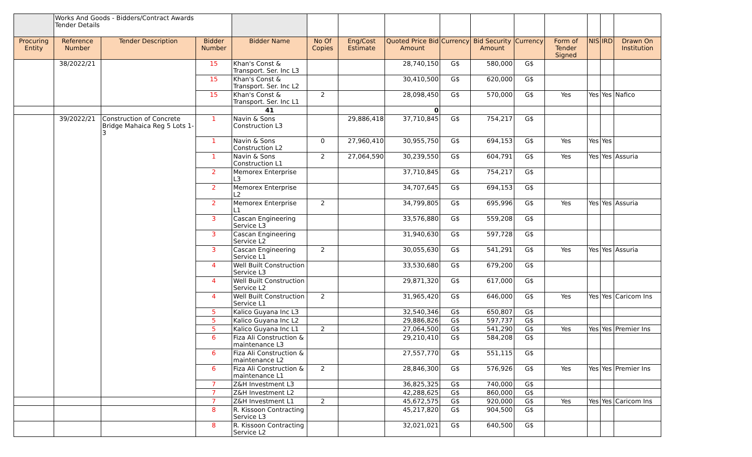| | Works And Goods - Bidders/Contract Awards Tender Details | | | | | | | | | | | | | |
| Procuring Entity | Reference Number | Tender Description | Bidder Number | Bidder Name | No Of Copies | Eng/Cost Estimate | Quoted Price Bid Amount | Currency | Bid Security Amount | Currency | Form of Tender Signed | NIS | IRD | Drawn On Institution |
| | 38/2022/21 | | 15 | Khan's Const & Transport. Ser. Inc L3 | | | 28,740,150 | G$ | 580,000 | G$ | | | | |
| | | | 15 | Khan's Const & Transport. Ser. Inc L2 | | | 30,410,500 | G$ | 620,000 | G$ | | | | |
| | | | 15 | Khan's Const & Transport. Ser. Inc L1 | 2 | | 28,098,450 | G$ | 570,000 | G$ | Yes | Yes | Yes | Nafico |
| | | | | 41 | | | 0 | | | | | | | |
| | 39/2022/21 | Construction of Concrete Bridge Mahaica Reg 5 Lots 1-3 | 1 | Navin & Sons Construction L3 | | 29,886,418 | 37,710,845 | G$ | 754,217 | G$ | | | | |
| | | | 1 | Navin & Sons Construction L2 | 0 | 27,960,410 | 30,955,750 | G$ | 694,153 | G$ | Yes | Yes | Yes | |
| | | | 1 | Navin & Sons Construction L1 | 2 | 27,064,590 | 30,239,550 | G$ | 604,791 | G$ | Yes | Yes | Yes | Assuria |
| | | | 2 | Memorex Enterprise L3 | | | 37,710,845 | G$ | 754,217 | G$ | | | | |
| | | | 2 | Memorex Enterprise L2 | | | 34,707,645 | G$ | 694,153 | G$ | | | | |
| | | | 2 | Memorex Enterprise L1 | 2 | | 34,799,805 | G$ | 695,996 | G$ | Yes | Yes | Yes | Assuria |
| | | | 3 | Cascan Engineering Service L3 | | | 33,576,880 | G$ | 559,208 | G$ | | | | |
| | | | 3 | Cascan Engineering Service L2 | | | 31,940,630 | G$ | 597,728 | G$ | | | | |
| | | | 3 | Cascan Engineering Service L1 | 2 | | 30,055,630 | G$ | 541,291 | G$ | Yes | Yes | Yes | Assuria |
| | | | 4 | Well Built Construction Service L3 | | | 33,530,680 | G$ | 679,200 | G$ | | | | |
| | | | 4 | Well Built Construction Service L2 | | | 29,871,320 | G$ | 617,000 | G$ | | | | |
| | | | 4 | Well Built Construction Service L1 | 2 | | 31,965,420 | G$ | 646,000 | G$ | Yes | Yes | Yes | Caricom Ins |
| | | | 5 | Kalico Guyana Inc L3 | | | 32,540,346 | G$ | 650,807 | G$ | | | | |
| | | | 5 | Kalico Guyana Inc L2 | | | 29,886,826 | G$ | 597,737 | G$ | | | | |
| | | | 5 | Kalico Guyana Inc L1 | 2 | | 27,064,500 | G$ | 541,290 | G$ | Yes | Yes | Yes | Premier Ins |
| | | | 6 | Fiza Ali Construction & maintenance L3 | | | 29,210,410 | G$ | 584,208 | G$ | | | | |
| | | | 6 | Fiza Ali Construction & maintenance L2 | | | 27,557,770 | G$ | 551,115 | G$ | | | | |
| | | | 6 | Fiza Ali Construction & maintenance L1 | 2 | | 28,846,300 | G$ | 576,926 | G$ | Yes | Yes | Yes | Premier Ins |
| | | | 7 | Z&H Investment L3 | | | 36,825,325 | G$ | 740,000 | G$ | | | | |
| | | | 7 | Z&H Investment L2 | | | 42,288,625 | G$ | 860,000 | G$ | | | | |
| | | | 7 | Z&H Investment L1 | 2 | | 45,672,575 | G$ | 920,000 | G$ | Yes | Yes | Yes | Caricom Ins |
| | | | 8 | R. Kissoon Contracting Service L3 | | | 45,217,820 | G$ | 904,500 | G$ | | | | |
| | | | 8 | R. Kissoon Contracting Service L2 | | | 32,021,021 | G$ | 640,500 | G$ | | | | |